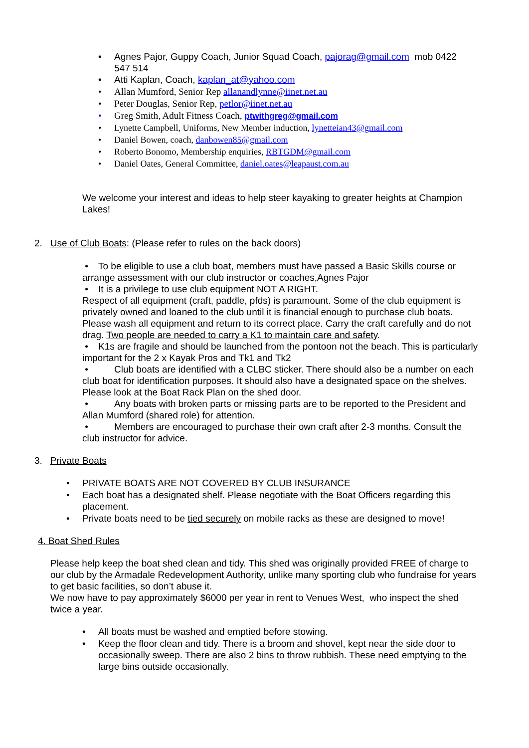• Agnes Pajor, Guppy Coach, Junior Squad Coach, pajorag@gmail.com mob 0422
547 514
• Atti Kaplan, Coach, kaplan_at@yahoo.com
• Allan Mumford, Senior Rep allanandlynne@iinet.net.au
• Peter Douglas, Senior Rep, petlor@iinet.net.au
• Greg Smith, Adult Fitness Coach, ptwithgreg@gmail.com
• Lynette Campbell, Uniforms, New Member induction, lynetteian43@gmail.com
• Daniel Bowen, coach, danbowen85@gmail.com
• Roberto Bonomo, Membership enquiries, RBTGDM@gmail.com
• Daniel Oates, General Committee, daniel.oates@leapaust.com.au
We welcome your interest and ideas to help steer kayaking to greater heights at Champion Lakes!
2. Use of Club Boats: (Please refer to rules on the back doors)
• To be eligible to use a club boat, members must have passed a Basic Skills course or arrange assessment with our club instructor or coaches,Agnes Pajor
• It is a privilege to use club equipment NOT A RIGHT.
Respect of all equipment (craft, paddle, pfds) is paramount. Some of the club equipment is privately owned and loaned to the club until it is financial enough to purchase club boats. Please wash all equipment and return to its correct place. Carry the craft carefully and do not drag. Two people are needed to carry a K1 to maintain care and safety.
• K1s are fragile and should be launched from the pontoon not the beach. This is particularly important for the 2 x Kayak Pros and Tk1 and Tk2
• Club boats are identified with a CLBC sticker. There should also be a number on each club boat for identification purposes. It should also have a designated space on the shelves. Please look at the Boat Rack Plan on the shed door.
• Any boats with broken parts or missing parts are to be reported to the President and Allan Mumford (shared role) for attention.
• Members are encouraged to purchase their own craft after 2-3 months. Consult the club instructor for advice.
3. Private Boats
• PRIVATE BOATS ARE NOT COVERED BY CLUB INSURANCE
• Each boat has a designated shelf. Please negotiate with the Boat Officers regarding this placement.
• Private boats need to be tied securely on mobile racks as these are designed to move!
4. Boat Shed Rules
Please help keep the boat shed clean and tidy. This shed was originally provided FREE of charge to our club by the Armadale Redevelopment Authority, unlike many sporting club who fundraise for years to get basic facilities, so don’t abuse it.
We now have to pay approximately $6000 per year in rent to Venues West, who inspect the shed twice a year.
• All boats must be washed and emptied before stowing.
• Keep the floor clean and tidy. There is a broom and shovel, kept near the side door to occasionally sweep. There are also 2 bins to throw rubbish. These need emptying to the large bins outside occasionally.